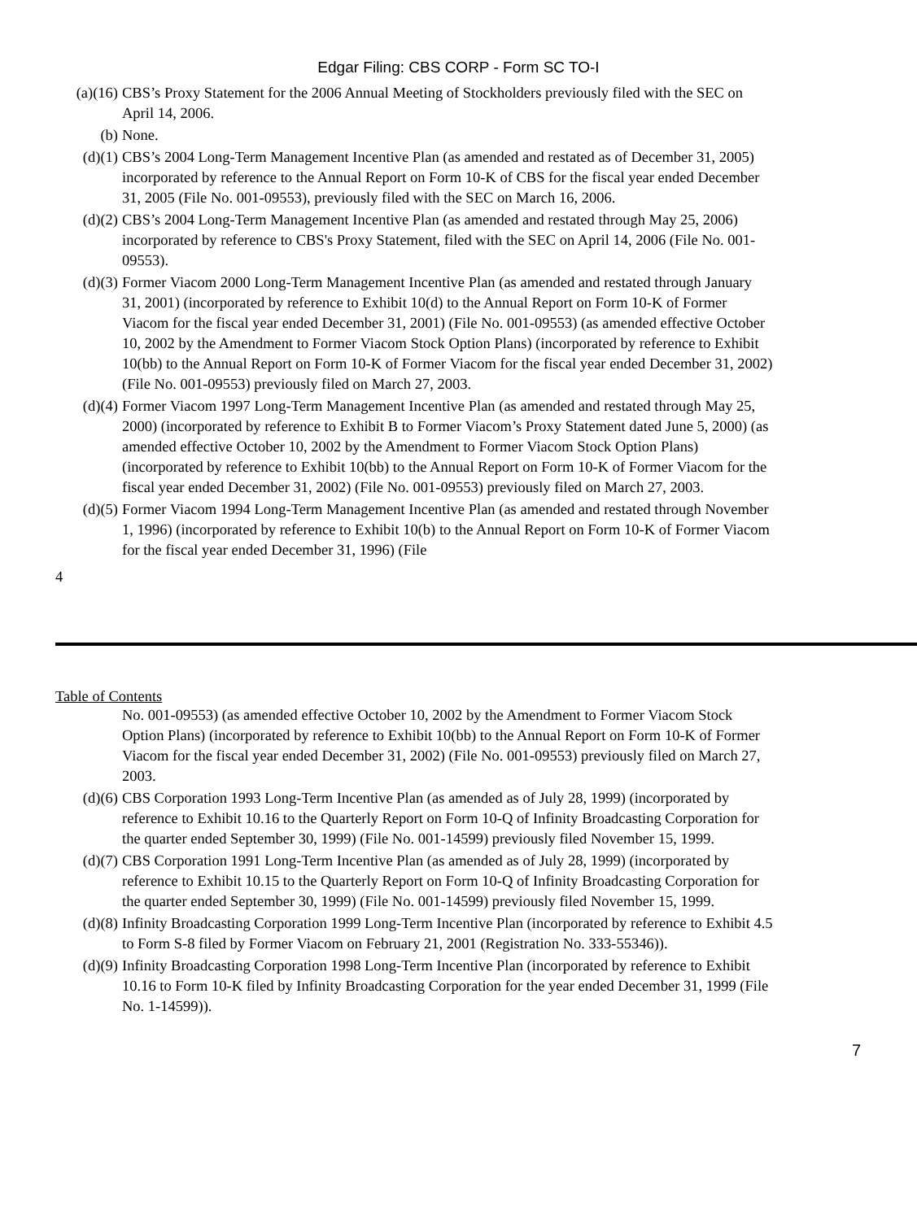Edgar Filing: CBS CORP - Form SC TO-I
(a)(16) CBS’s Proxy Statement for the 2006 Annual Meeting of Stockholders previously filed with the SEC on April 14, 2006.
(b) None.
(d)(1) CBS’s 2004 Long-Term Management Incentive Plan (as amended and restated as of December 31, 2005) incorporated by reference to the Annual Report on Form 10-K of CBS for the fiscal year ended December 31, 2005 (File No. 001-09553), previously filed with the SEC on March 16, 2006.
(d)(2) CBS’s 2004 Long-Term Management Incentive Plan (as amended and restated through May 25, 2006) incorporated by reference to CBS's Proxy Statement, filed with the SEC on April 14, 2006 (File No. 001-09553).
(d)(3) Former Viacom 2000 Long-Term Management Incentive Plan (as amended and restated through January 31, 2001) (incorporated by reference to Exhibit 10(d) to the Annual Report on Form 10-K of Former Viacom for the fiscal year ended December 31, 2001) (File No. 001-09553) (as amended effective October 10, 2002 by the Amendment to Former Viacom Stock Option Plans) (incorporated by reference to Exhibit 10(bb) to the Annual Report on Form 10-K of Former Viacom for the fiscal year ended December 31, 2002) (File No. 001-09553) previously filed on March 27, 2003.
(d)(4) Former Viacom 1997 Long-Term Management Incentive Plan (as amended and restated through May 25, 2000) (incorporated by reference to Exhibit B to Former Viacom’s Proxy Statement dated June 5, 2000) (as amended effective October 10, 2002 by the Amendment to Former Viacom Stock Option Plans) (incorporated by reference to Exhibit 10(bb) to the Annual Report on Form 10-K of Former Viacom for the fiscal year ended December 31, 2002) (File No. 001-09553) previously filed on March 27, 2003.
(d)(5) Former Viacom 1994 Long-Term Management Incentive Plan (as amended and restated through November 1, 1996) (incorporated by reference to Exhibit 10(b) to the Annual Report on Form 10-K of Former Viacom for the fiscal year ended December 31, 1996) (File
4
Table of Contents
No. 001-09553) (as amended effective October 10, 2002 by the Amendment to Former Viacom Stock Option Plans) (incorporated by reference to Exhibit 10(bb) to the Annual Report on Form 10-K of Former Viacom for the fiscal year ended December 31, 2002) (File No. 001-09553) previously filed on March 27, 2003.
(d)(6) CBS Corporation 1993 Long-Term Incentive Plan (as amended as of July 28, 1999) (incorporated by reference to Exhibit 10.16 to the Quarterly Report on Form 10-Q of Infinity Broadcasting Corporation for the quarter ended September 30, 1999) (File No. 001-14599) previously filed November 15, 1999.
(d)(7) CBS Corporation 1991 Long-Term Incentive Plan (as amended as of July 28, 1999) (incorporated by reference to Exhibit 10.15 to the Quarterly Report on Form 10-Q of Infinity Broadcasting Corporation for the quarter ended September 30, 1999) (File No. 001-14599) previously filed November 15, 1999.
(d)(8) Infinity Broadcasting Corporation 1999 Long-Term Incentive Plan (incorporated by reference to Exhibit 4.5 to Form S-8 filed by Former Viacom on February 21, 2001 (Registration No. 333-55346)).
(d)(9) Infinity Broadcasting Corporation 1998 Long-Term Incentive Plan (incorporated by reference to Exhibit 10.16 to Form 10-K filed by Infinity Broadcasting Corporation for the year ended December 31, 1999 (File No. 1-14599)).
7